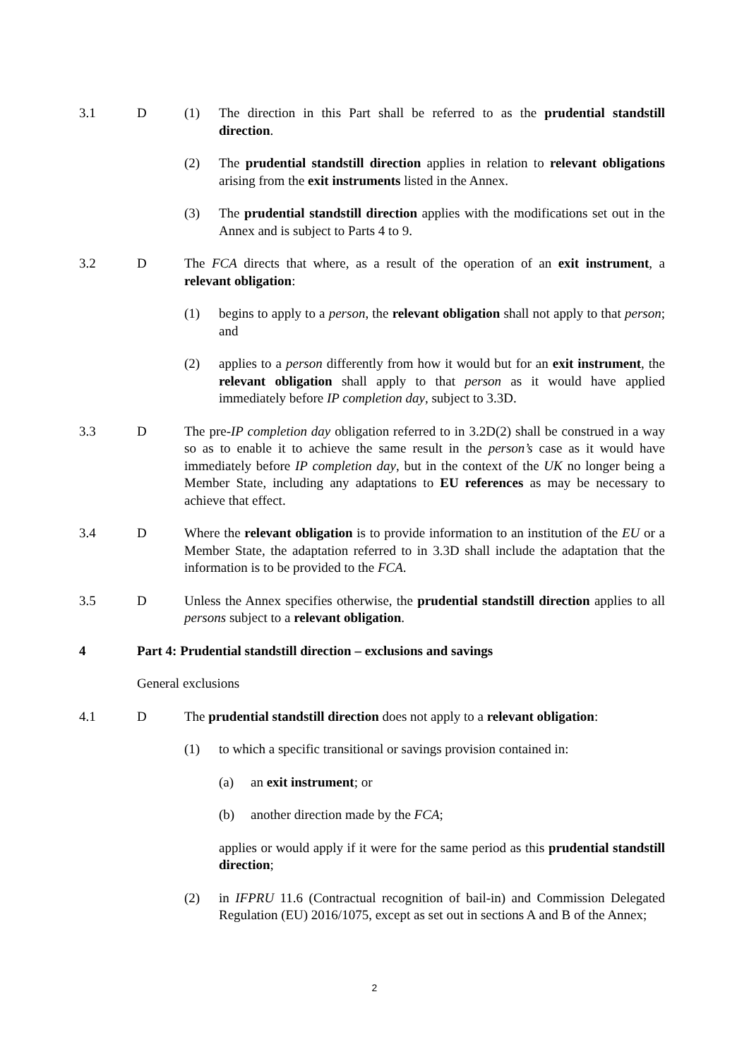3.1 D (1) The direction in this Part shall be referred to as the prudential standstill direction.
(2) The prudential standstill direction applies in relation to relevant obligations arising from the exit instruments listed in the Annex.
(3) The prudential standstill direction applies with the modifications set out in the Annex and is subject to Parts 4 to 9.
3.2 D The FCA directs that where, as a result of the operation of an exit instrument, a relevant obligation:
(1) begins to apply to a person, the relevant obligation shall not apply to that person; and
(2) applies to a person differently from how it would but for an exit instrument, the relevant obligation shall apply to that person as it would have applied immediately before IP completion day, subject to 3.3D.
3.3 D The pre-IP completion day obligation referred to in 3.2D(2) shall be construed in a way so as to enable it to achieve the same result in the person’s case as it would have immediately before IP completion day, but in the context of the UK no longer being a Member State, including any adaptations to EU references as may be necessary to achieve that effect.
3.4 D Where the relevant obligation is to provide information to an institution of the EU or a Member State, the adaptation referred to in 3.3D shall include the adaptation that the information is to be provided to the FCA.
3.5 D Unless the Annex specifies otherwise, the prudential standstill direction applies to all persons subject to a relevant obligation.
4 Part 4: Prudential standstill direction – exclusions and savings
General exclusions
4.1 D The prudential standstill direction does not apply to a relevant obligation:
(1) to which a specific transitional or savings provision contained in:
(a) an exit instrument; or
(b) another direction made by the FCA;
applies or would apply if it were for the same period as this prudential standstill direction;
(2) in IFPRU 11.6 (Contractual recognition of bail-in) and Commission Delegated Regulation (EU) 2016/1075, except as set out in sections A and B of the Annex;
2